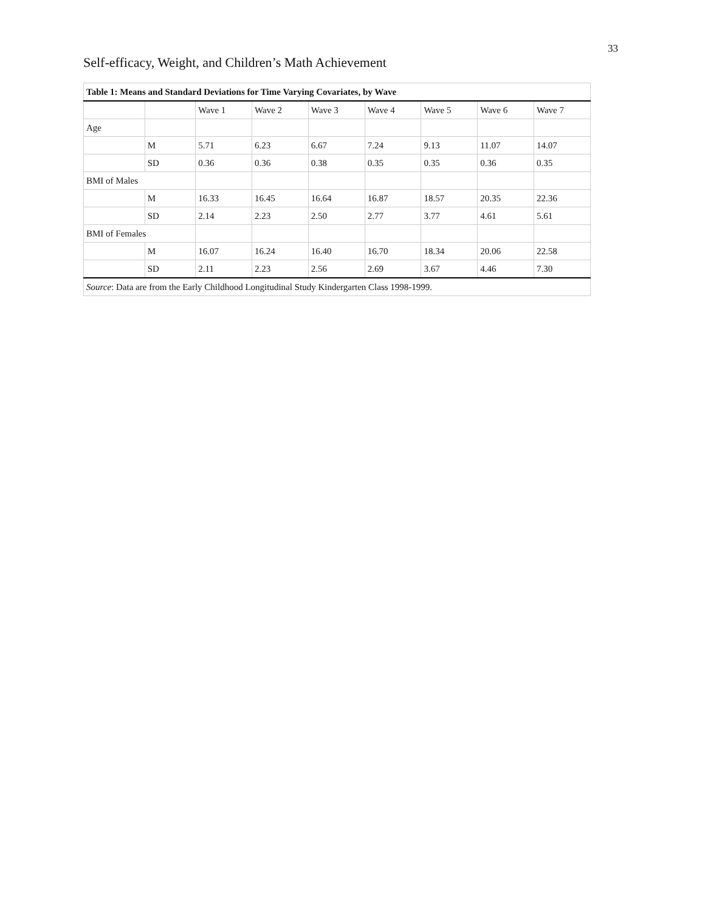33
Self-efficacy, Weight, and Children’s Math Achievement
| Table 1: Means and Standard Deviations for Time Varying Covariates, by Wave | | | | | | | | |
| --- | --- | --- | --- | --- | --- | --- | --- | --- |
| | | Wave 1 | Wave 2 | Wave 3 | Wave 4 | Wave 5 | Wave 6 | Wave 7 |
| Age | | | | | | | | |
| | M | 5.71 | 6.23 | 6.67 | 7.24 | 9.13 | 11.07 | 14.07 |
| | SD | 0.36 | 0.36 | 0.38 | 0.35 | 0.35 | 0.36 | 0.35 |
| BMI of Males | | | | | | | | |
| | M | 16.33 | 16.45 | 16.64 | 16.87 | 18.57 | 20.35 | 22.36 |
| | SD | 2.14 | 2.23 | 2.50 | 2.77 | 3.77 | 4.61 | 5.61 |
| BMI of Females | | | | | | | | |
| | M | 16.07 | 16.24 | 16.40 | 16.70 | 18.34 | 20.06 | 22.58 |
| | SD | 2.11 | 2.23 | 2.56 | 2.69 | 3.67 | 4.46 | 7.30 |
| Source : Data are from the Early Childhood Longitudinal Study Kindergarten Class 1998-1999. | | | | | | | | |